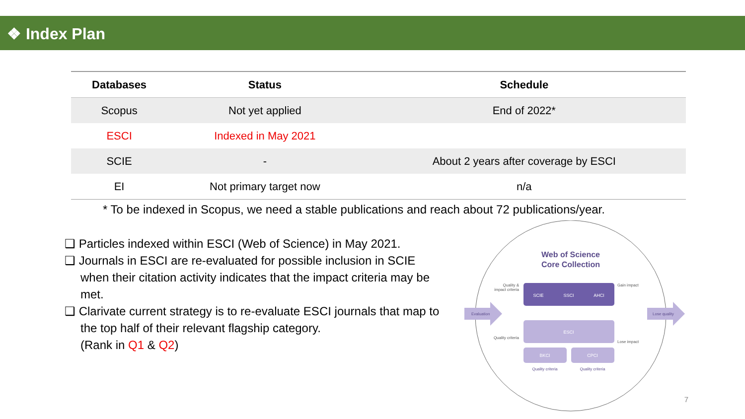❖ Index Plan
| Databases | Status | Schedule |
| --- | --- | --- |
| Scopus | Not yet applied | End of 2022* |
| ESCI | Indexed in May 2021 | |
| SCIE | - | About 2 years after coverage by ESCI |
| EI | Not primary target now | n/a |
* To be indexed in Scopus, we need a stable publications and reach about 72 publications/year.
❑ Particles indexed within ESCI (Web of Science) in May 2021.
❑ Journals in ESCI are re-evaluated for possible inclusion in SCIE when their citation activity indicates that the impact criteria may be met.
❑ Clarivate current strategy is to re-evaluate ESCI journals that map to the top half of their relevant flagship category.
(Rank in Q1 & Q2)
Web of Science
Core Collection
SCIE
SSCI
AHCI
ESCI
BKCI
CPCI
Quality criteria
Quality criteria
Evaluation
Lose quality
Quality &
impact criteria
Quality criteria
Gain impact
Lose impact
7